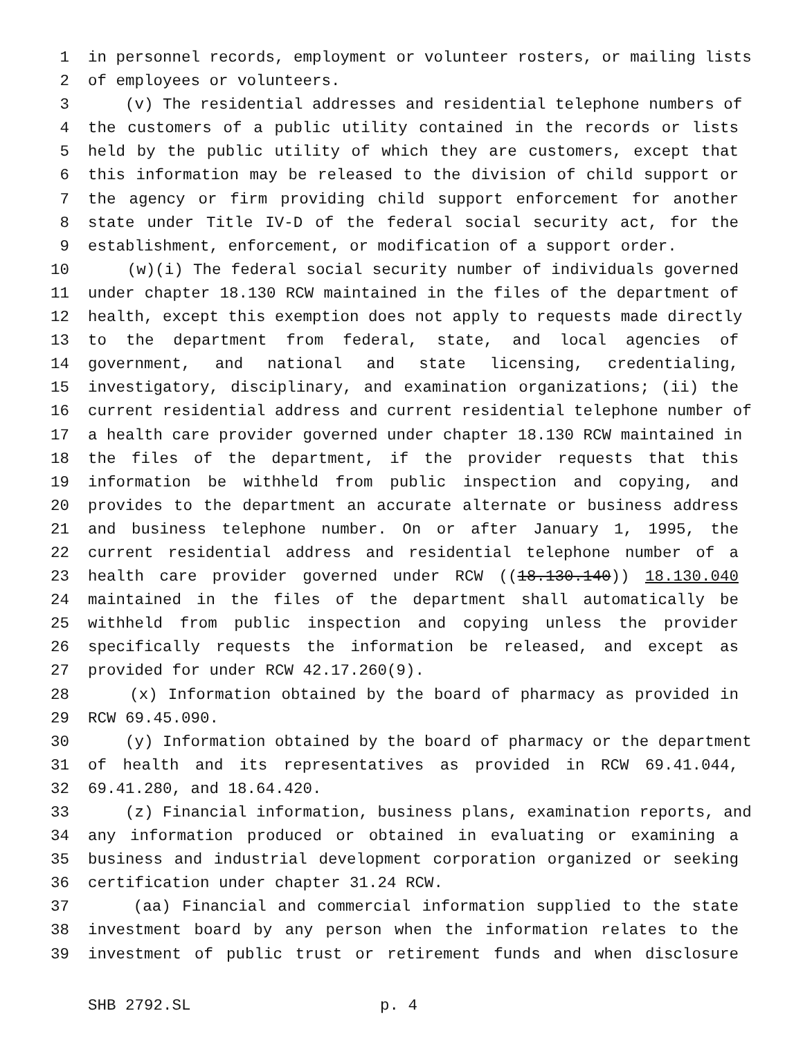1 in personnel records, employment or volunteer rosters, or mailing lists
2 of employees or volunteers.
3 (v) The residential addresses and residential telephone numbers of
4 the customers of a public utility contained in the records or lists
5 held by the public utility of which they are customers, except that
6 this information may be released to the division of child support or
7 the agency or firm providing child support enforcement for another
8 state under Title IV-D of the federal social security act, for the
9 establishment, enforcement, or modification of a support order.
10 (w)(i) The federal social security number of individuals governed
11 under chapter 18.130 RCW maintained in the files of the department of
12 health, except this exemption does not apply to requests made directly
13 to the department from federal, state, and local agencies of
14 government, and national and state licensing, credentialing,
15 investigatory, disciplinary, and examination organizations; (ii) the
16 current residential address and current residential telephone number of
17 a health care provider governed under chapter 18.130 RCW maintained in
18 the files of the department, if the provider requests that this
19 information be withheld from public inspection and copying, and
20 provides to the department an accurate alternate or business address
21 and business telephone number. On or after January 1, 1995, the
22 current residential address and residential telephone number of a
23 health care provider governed under RCW ((18.130.140)) 18.130.040
24 maintained in the files of the department shall automatically be
25 withheld from public inspection and copying unless the provider
26 specifically requests the information be released, and except as
27 provided for under RCW 42.17.260(9).
28 (x) Information obtained by the board of pharmacy as provided in
29 RCW 69.45.090.
30 (y) Information obtained by the board of pharmacy or the department
31 of health and its representatives as provided in RCW 69.41.044,
32 69.41.280, and 18.64.420.
33 (z) Financial information, business plans, examination reports, and
34 any information produced or obtained in evaluating or examining a
35 business and industrial development corporation organized or seeking
36 certification under chapter 31.24 RCW.
37 (aa) Financial and commercial information supplied to the state
38 investment board by any person when the information relates to the
39 investment of public trust or retirement funds and when disclosure
SHB 2792.SL p. 4